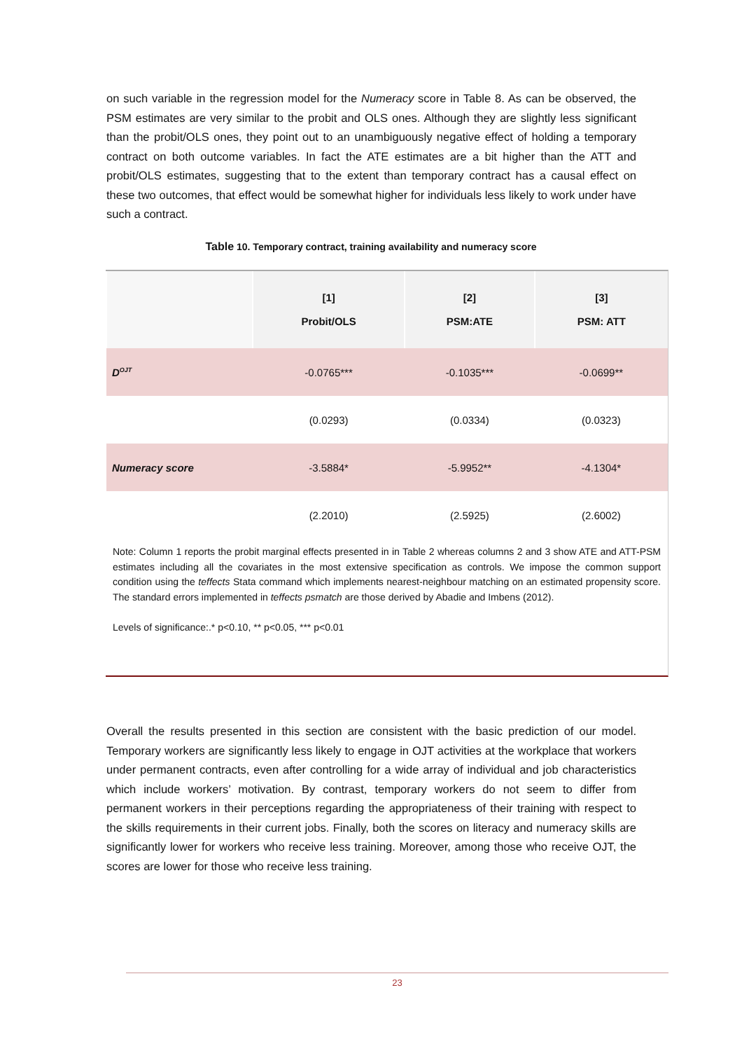on such variable in the regression model for the Numeracy score in Table 8. As can be observed, the PSM estimates are very similar to the probit and OLS ones. Although they are slightly less significant than the probit/OLS ones, they point out to an unambiguously negative effect of holding a temporary contract on both outcome variables. In fact the ATE estimates are a bit higher than the ATT and probit/OLS estimates, suggesting that to the extent than temporary contract has a causal effect on these two outcomes, that effect would be somewhat higher for individuals less likely to work under have such a contract.
Table 10. Temporary contract, training availability and numeracy score
| | [1] Probit/OLS | [2] PSM:ATE | [3] PSM: ATT |
| --- | --- | --- | --- |
| D<sup>OJT</sup> | -0.0765*** | -0.1035*** | -0.0699** |
| | (0.0293) | (0.0334) | (0.0323) |
| Numeracy score | -3.5884* | -5.9952** | -4.1304* |
| | (2.2010) | (2.5925) | (2.6002) |
Note: Column 1 reports the probit marginal effects presented in in Table 2 whereas columns 2 and 3 show ATE and ATT-PSM estimates including all the covariates in the most extensive specification as controls. We impose the common support condition using the teffects Stata command which implements nearest-neighbour matching on an estimated propensity score. The standard errors implemented in teffects psmatch are those derived by Abadie and Imbens (2012).
Levels of significance:.* p<0.10, ** p<0.05, *** p<0.01
Overall the results presented in this section are consistent with the basic prediction of our model. Temporary workers are significantly less likely to engage in OJT activities at the workplace that workers under permanent contracts, even after controlling for a wide array of individual and job characteristics which include workers’ motivation. By contrast, temporary workers do not seem to differ from permanent workers in their perceptions regarding the appropriateness of their training with respect to the skills requirements in their current jobs. Finally, both the scores on literacy and numeracy skills are significantly lower for workers who receive less training. Moreover, among those who receive OJT, the scores are lower for those who receive less training.
23